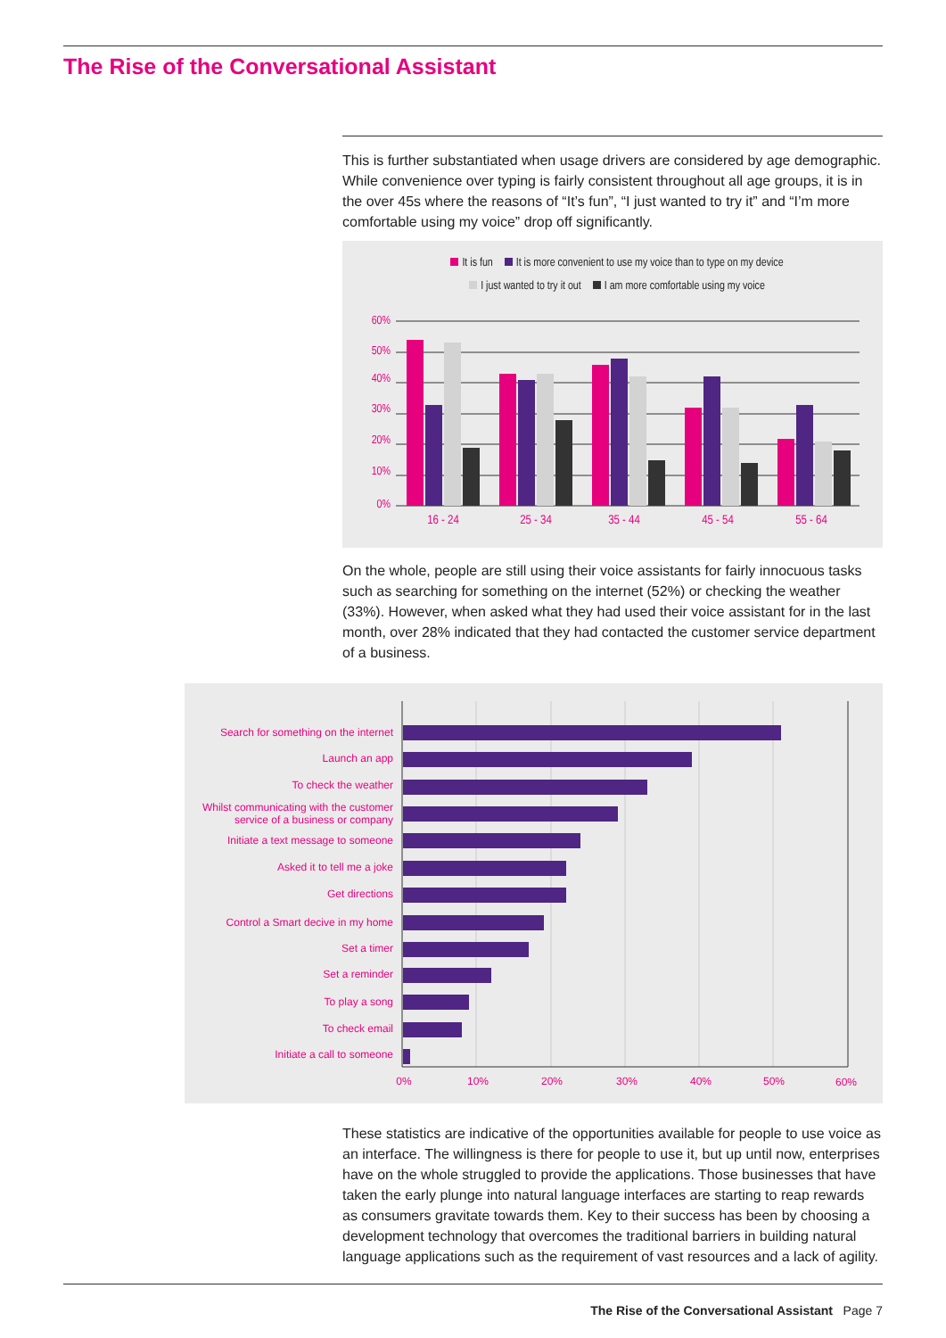The Rise of the Conversational Assistant
This is further substantiated when usage drivers are considered by age demographic. While convenience over typing is fairly consistent throughout all age groups, it is in the over 45s where the reasons of “It’s fun”, “I just wanted to try it” and “I’m more comfortable using my voice” drop off significantly.
It is fun It is more convenient to use my voice than to type on my device
I just wanted to try it out I am more comfortable using my voice
60%
50%
40%
30%
20%
10%
0%
16 - 24
25 - 34
35 - 44
45 - 54
55 - 64
On the whole, people are still using their voice assistants for fairly innocuous tasks such as searching for something on the internet (52%) or checking the weather (33%). However, when asked what they had used their voice assistant for in the last month, over 28% indicated that they had contacted the customer service department of a business.
Search for something on the internet
Launch an app
To check the weather
Whilst communicating with the customer
service of a business or company
Initiate a text message to someone
Asked it to tell me a joke
Get directions
Control a Smart decive in my home
Set a timer
Set a reminder
To play a song
To check email
Initiate a call to someone
0%
10%
20%
30%
40%
50%
60%
These statistics are indicative of the opportunities available for people to use voice as an interface. The willingness is there for people to use it, but up until now, enterprises have on the whole struggled to provide the applications. Those businesses that have taken the early plunge into natural language interfaces are starting to reap rewards as consumers gravitate towards them. Key to their success has been by choosing a development technology that overcomes the traditional barriers in building natural language applications such as the requirement of vast resources and a lack of agility.
The Rise of the Conversational Assistant Page 7